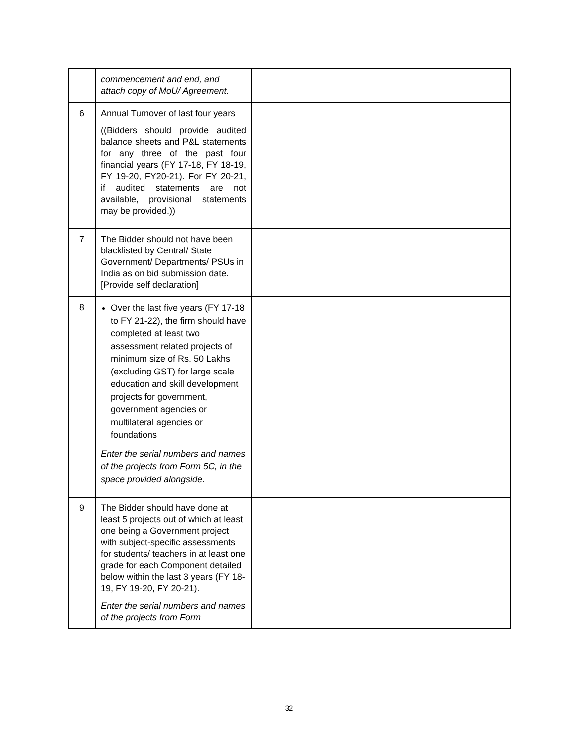| | commencement and end, and attach copy of MoU/ Agreement. | |
| 6 | Annual Turnover of last four years ((Bidders should provide audited balance sheets and P&L statements for any three of the past four financial years (FY 17-18, FY 18-19, FY 19-20, FY20-21). For FY 20-21, if audited statements are not available, provisional statements may be provided.)) | |
| 7 | The Bidder should not have been blacklisted by Central/ State Government/ Departments/ PSUs in India as on bid submission date. [Provide self declaration] | |
| 8 | Over the last five years (FY 17-18 to FY 21-22), the firm should have completed at least two assessment related projects of minimum size of Rs. 50 Lakhs (excluding GST) for large scale education and skill development projects for government, government agencies or multilateral agencies or foundations Enter the serial numbers and names of the projects from Form 5C, in the space provided alongside. | |
| 9 | The Bidder should have done at least 5 projects out of which at least one being a Government project with subject-specific assessments for students/ teachers in at least one grade for each Component detailed below within the last 3 years (FY 18-19, FY 19-20, FY 20-21). Enter the serial numbers and names of the projects from Form | |
32